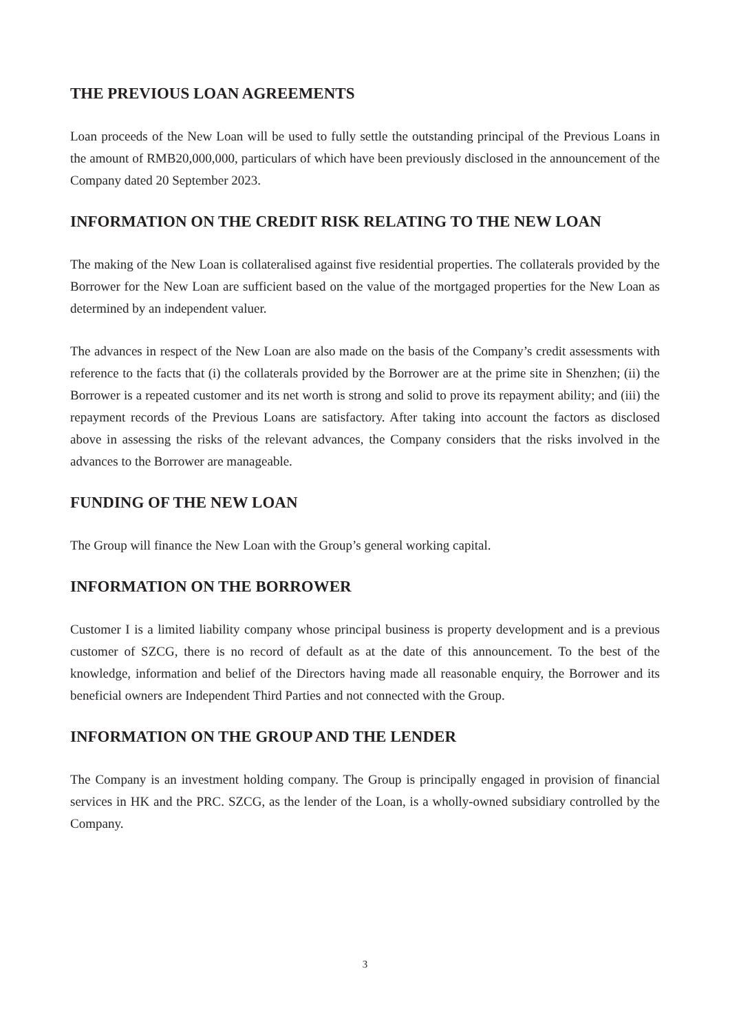THE PREVIOUS LOAN AGREEMENTS
Loan proceeds of the New Loan will be used to fully settle the outstanding principal of the Previous Loans in the amount of RMB20,000,000, particulars of which have been previously disclosed in the announcement of the Company dated 20 September 2023.
INFORMATION ON THE CREDIT RISK RELATING TO THE NEW LOAN
The making of the New Loan is collateralised against five residential properties. The collaterals provided by the Borrower for the New Loan are sufficient based on the value of the mortgaged properties for the New Loan as determined by an independent valuer.
The advances in respect of the New Loan are also made on the basis of the Company’s credit assessments with reference to the facts that (i) the collaterals provided by the Borrower are at the prime site in Shenzhen; (ii) the Borrower is a repeated customer and its net worth is strong and solid to prove its repayment ability; and (iii) the repayment records of the Previous Loans are satisfactory. After taking into account the factors as disclosed above in assessing the risks of the relevant advances, the Company considers that the risks involved in the advances to the Borrower are manageable.
FUNDING OF THE NEW LOAN
The Group will finance the New Loan with the Group’s general working capital.
INFORMATION ON THE BORROWER
Customer I is a limited liability company whose principal business is property development and is a previous customer of SZCG, there is no record of default as at the date of this announcement. To the best of the knowledge, information and belief of the Directors having made all reasonable enquiry, the Borrower and its beneficial owners are Independent Third Parties and not connected with the Group.
INFORMATION ON THE GROUP AND THE LENDER
The Company is an investment holding company. The Group is principally engaged in provision of financial services in HK and the PRC. SZCG, as the lender of the Loan, is a wholly-owned subsidiary controlled by the Company.
3